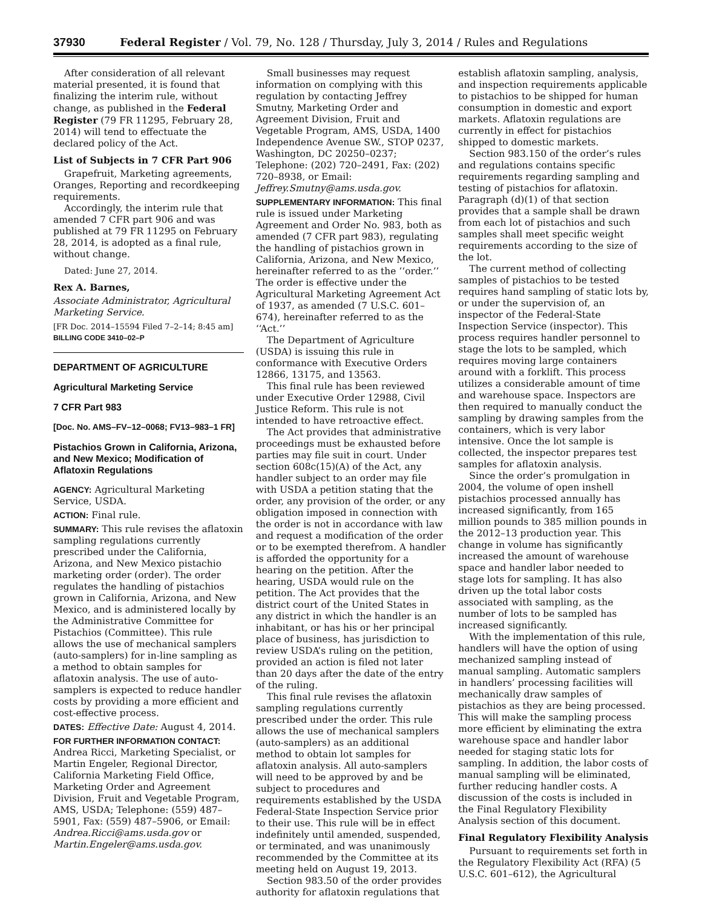37930 Federal Register / Vol. 79, No. 128 / Thursday, July 3, 2014 / Rules and Regulations
After consideration of all relevant material presented, it is found that finalizing the interim rule, without change, as published in the Federal Register (79 FR 11295, February 28, 2014) will tend to effectuate the declared policy of the Act.
List of Subjects in 7 CFR Part 906
Grapefruit, Marketing agreements, Oranges, Reporting and recordkeeping requirements.
Accordingly, the interim rule that amended 7 CFR part 906 and was published at 79 FR 11295 on February 28, 2014, is adopted as a final rule, without change.
Dated: June 27, 2014.
Rex A. Barnes,
Associate Administrator, Agricultural Marketing Service.
[FR Doc. 2014–15594 Filed 7–2–14; 8:45 am]
BILLING CODE 3410–02–P
DEPARTMENT OF AGRICULTURE
Agricultural Marketing Service
7 CFR Part 983
[Doc. No. AMS–FV–12–0068; FV13–983–1 FR]
Pistachios Grown in California, Arizona, and New Mexico; Modification of Aflatoxin Regulations
AGENCY: Agricultural Marketing Service, USDA.
ACTION: Final rule.
SUMMARY: This rule revises the aflatoxin sampling regulations currently prescribed under the California, Arizona, and New Mexico pistachio marketing order (order). The order regulates the handling of pistachios grown in California, Arizona, and New Mexico, and is administered locally by the Administrative Committee for Pistachios (Committee). This rule allows the use of mechanical samplers (auto-samplers) for in-line sampling as a method to obtain samples for aflatoxin analysis. The use of auto-samplers is expected to reduce handler costs by providing a more efficient and cost-effective process.
DATES: Effective Date: August 4, 2014.
FOR FURTHER INFORMATION CONTACT: Andrea Ricci, Marketing Specialist, or Martin Engeler, Regional Director, California Marketing Field Office, Marketing Order and Agreement Division, Fruit and Vegetable Program, AMS, USDA; Telephone: (559) 487–5901, Fax: (559) 487–5906, or Email: Andrea.Ricci@ams.usda.gov or Martin.Engeler@ams.usda.gov.
Small businesses may request information on complying with this regulation by contacting Jeffrey Smutny, Marketing Order and Agreement Division, Fruit and Vegetable Program, AMS, USDA, 1400 Independence Avenue SW., STOP 0237, Washington, DC 20250–0237; Telephone: (202) 720–2491, Fax: (202) 720–8938, or Email: Jeffrey.Smutny@ams.usda.gov.
SUPPLEMENTARY INFORMATION: This final rule is issued under Marketing Agreement and Order No. 983, both as amended (7 CFR part 983), regulating the handling of pistachios grown in California, Arizona, and New Mexico, hereinafter referred to as the ‘‘order.’’ The order is effective under the Agricultural Marketing Agreement Act of 1937, as amended (7 U.S.C. 601–674), hereinafter referred to as the ‘‘Act.’’
The Department of Agriculture (USDA) is issuing this rule in conformance with Executive Orders 12866, 13175, and 13563.
This final rule has been reviewed under Executive Order 12988, Civil Justice Reform. This rule is not intended to have retroactive effect.
The Act provides that administrative proceedings must be exhausted before parties may file suit in court. Under section 608c(15)(A) of the Act, any handler subject to an order may file with USDA a petition stating that the order, any provision of the order, or any obligation imposed in connection with the order is not in accordance with law and request a modification of the order or to be exempted therefrom. A handler is afforded the opportunity for a hearing on the petition. After the hearing, USDA would rule on the petition. The Act provides that the district court of the United States in any district in which the handler is an inhabitant, or has his or her principal place of business, has jurisdiction to review USDA’s ruling on the petition, provided an action is filed not later than 20 days after the date of the entry of the ruling.
This final rule revises the aflatoxin sampling regulations currently prescribed under the order. This rule allows the use of mechanical samplers (auto-samplers) as an additional method to obtain lot samples for aflatoxin analysis. All auto-samplers will need to be approved by and be subject to procedures and requirements established by the USDA Federal-State Inspection Service prior to their use. This rule will be in effect indefinitely until amended, suspended, or terminated, and was unanimously recommended by the Committee at its meeting held on August 19, 2013.
Section 983.50 of the order provides authority for aflatoxin regulations that
establish aflatoxin sampling, analysis, and inspection requirements applicable to pistachios to be shipped for human consumption in domestic and export markets. Aflatoxin regulations are currently in effect for pistachios shipped to domestic markets.
Section 983.150 of the order’s rules and regulations contains specific requirements regarding sampling and testing of pistachios for aflatoxin. Paragraph (d)(1) of that section provides that a sample shall be drawn from each lot of pistachios and such samples shall meet specific weight requirements according to the size of the lot.
The current method of collecting samples of pistachios to be tested requires hand sampling of static lots by, or under the supervision of, an inspector of the Federal-State Inspection Service (inspector). This process requires handler personnel to stage the lots to be sampled, which requires moving large containers around with a forklift. This process utilizes a considerable amount of time and warehouse space. Inspectors are then required to manually conduct the sampling by drawing samples from the containers, which is very labor intensive. Once the lot sample is collected, the inspector prepares test samples for aflatoxin analysis.
Since the order’s promulgation in 2004, the volume of open inshell pistachios processed annually has increased significantly, from 165 million pounds to 385 million pounds in the 2012–13 production year. This change in volume has significantly increased the amount of warehouse space and handler labor needed to stage lots for sampling. It has also driven up the total labor costs associated with sampling, as the number of lots to be sampled has increased significantly.
With the implementation of this rule, handlers will have the option of using mechanized sampling instead of manual sampling. Automatic samplers in handlers’ processing facilities will mechanically draw samples of pistachios as they are being processed. This will make the sampling process more efficient by eliminating the extra warehouse space and handler labor needed for staging static lots for sampling. In addition, the labor costs of manual sampling will be eliminated, further reducing handler costs. A discussion of the costs is included in the Final Regulatory Flexibility Analysis section of this document.
Final Regulatory Flexibility Analysis
Pursuant to requirements set forth in the Regulatory Flexibility Act (RFA) (5 U.S.C. 601–612), the Agricultural